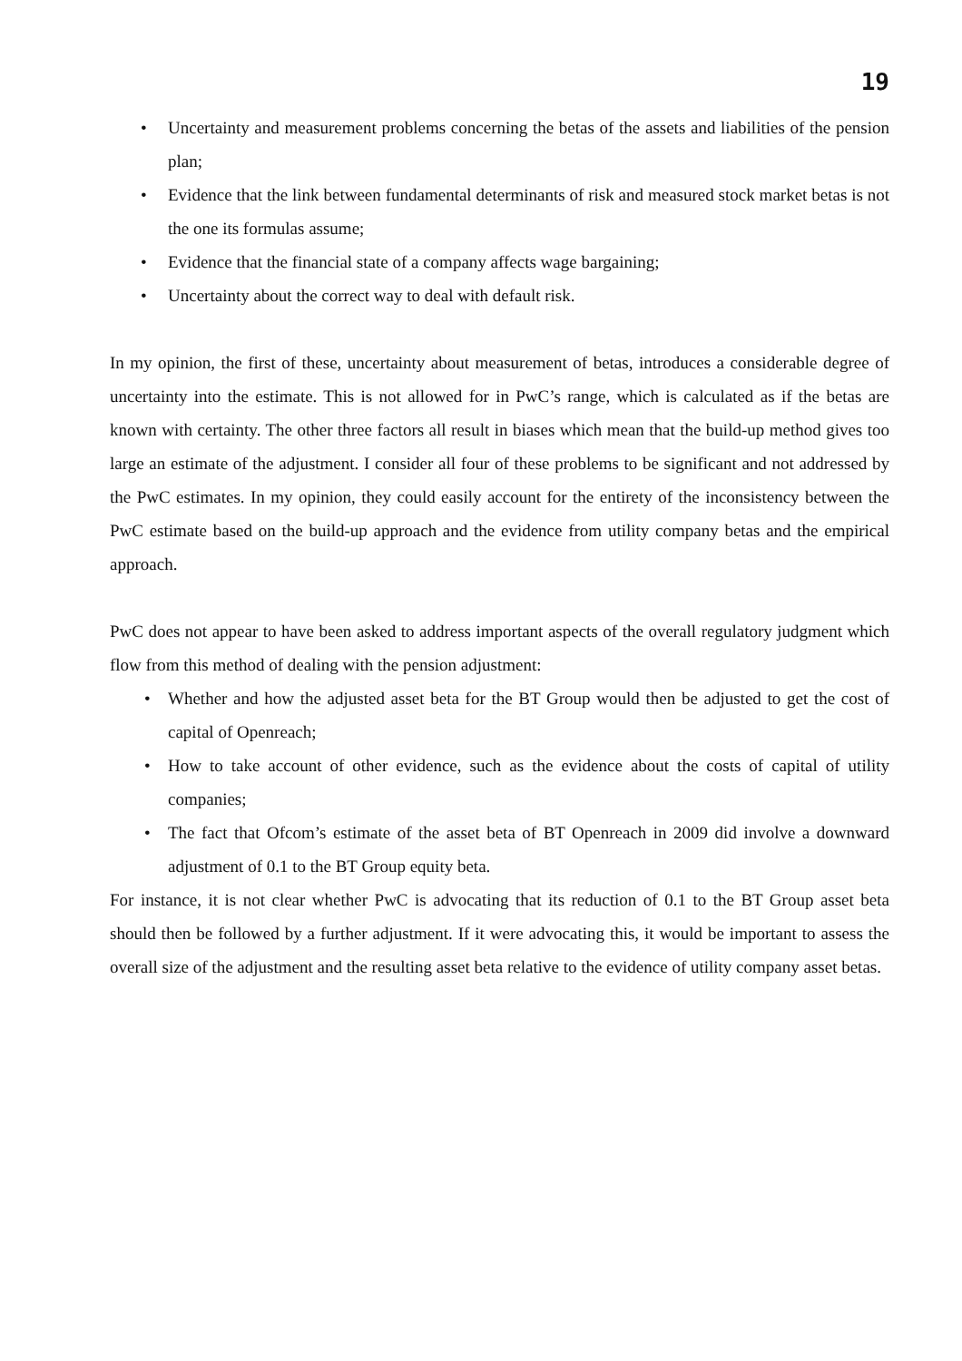19
• Uncertainty and measurement problems concerning the betas of the assets and liabilities of the pension plan;
• Evidence that the link between fundamental determinants of risk and measured stock market betas is not the one its formulas assume;
• Evidence that the financial state of a company affects wage bargaining;
• Uncertainty about the correct way to deal with default risk.
In my opinion, the first of these, uncertainty about measurement of betas, introduces a considerable degree of uncertainty into the estimate. This is not allowed for in PwC’s range, which is calculated as if the betas are known with certainty. The other three factors all result in biases which mean that the build-up method gives too large an estimate of the adjustment. I consider all four of these problems to be significant and not addressed by the PwC estimates. In my opinion, they could easily account for the entirety of the inconsistency between the PwC estimate based on the build-up approach and the evidence from utility company betas and the empirical approach.
PwC does not appear to have been asked to address important aspects of the overall regulatory judgment which flow from this method of dealing with the pension adjustment:
• Whether and how the adjusted asset beta for the BT Group would then be adjusted to get the cost of capital of Openreach;
• How to take account of other evidence, such as the evidence about the costs of capital of utility companies;
• The fact that Ofcom’s estimate of the asset beta of BT Openreach in 2009 did involve a downward adjustment of 0.1 to the BT Group equity beta.
For instance, it is not clear whether PwC is advocating that its reduction of 0.1 to the BT Group asset beta should then be followed by a further adjustment. If it were advocating this, it would be important to assess the overall size of the adjustment and the resulting asset beta relative to the evidence of utility company asset betas.